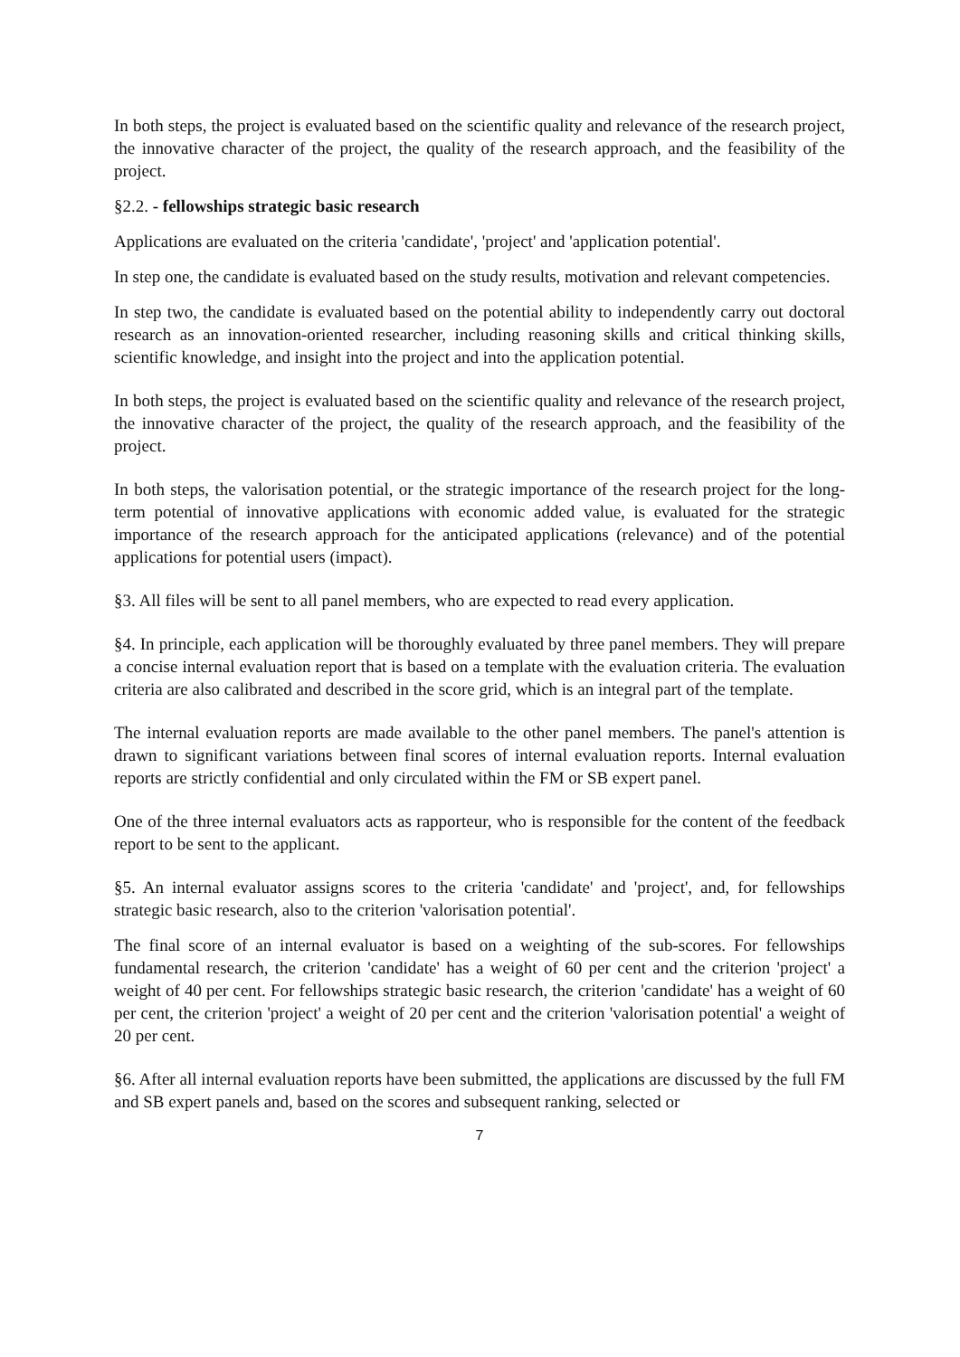In both steps, the project is evaluated based on the scientific quality and relevance of the research project, the innovative character of the project, the quality of the research approach, and the feasibility of the project.
§2.2. - fellowships strategic basic research
Applications are evaluated on the criteria 'candidate', 'project' and 'application potential'.
In step one, the candidate is evaluated based on the study results, motivation and relevant competencies.
In step two, the candidate is evaluated based on the potential ability to independently carry out doctoral research as an innovation-oriented researcher, including reasoning skills and critical thinking skills, scientific knowledge, and insight into the project and into the application potential.
In both steps, the project is evaluated based on the scientific quality and relevance of the research project, the innovative character of the project, the quality of the research approach, and the feasibility of the project.
In both steps, the valorisation potential, or the strategic importance of the research project for the long-term potential of innovative applications with economic added value, is evaluated for the strategic importance of the research approach for the anticipated applications (relevance) and of the potential applications for potential users (impact).
§3. All files will be sent to all panel members, who are expected to read every application.
§4. In principle, each application will be thoroughly evaluated by three panel members. They will prepare a concise internal evaluation report that is based on a template with the evaluation criteria. The evaluation criteria are also calibrated and described in the score grid, which is an integral part of the template.
The internal evaluation reports are made available to the other panel members. The panel's attention is drawn to significant variations between final scores of internal evaluation reports. Internal evaluation reports are strictly confidential and only circulated within the FM or SB expert panel.
One of the three internal evaluators acts as rapporteur, who is responsible for the content of the feedback report to be sent to the applicant.
§5. An internal evaluator assigns scores to the criteria 'candidate' and 'project', and, for fellowships strategic basic research, also to the criterion 'valorisation potential'.
The final score of an internal evaluator is based on a weighting of the sub-scores. For fellowships fundamental research, the criterion 'candidate' has a weight of 60 per cent and the criterion 'project' a weight of 40 per cent. For fellowships strategic basic research, the criterion 'candidate' has a weight of 60 per cent, the criterion 'project' a weight of 20 per cent and the criterion 'valorisation potential' a weight of 20 per cent.
§6. After all internal evaluation reports have been submitted, the applications are discussed by the full FM and SB expert panels and, based on the scores and subsequent ranking, selected or
7